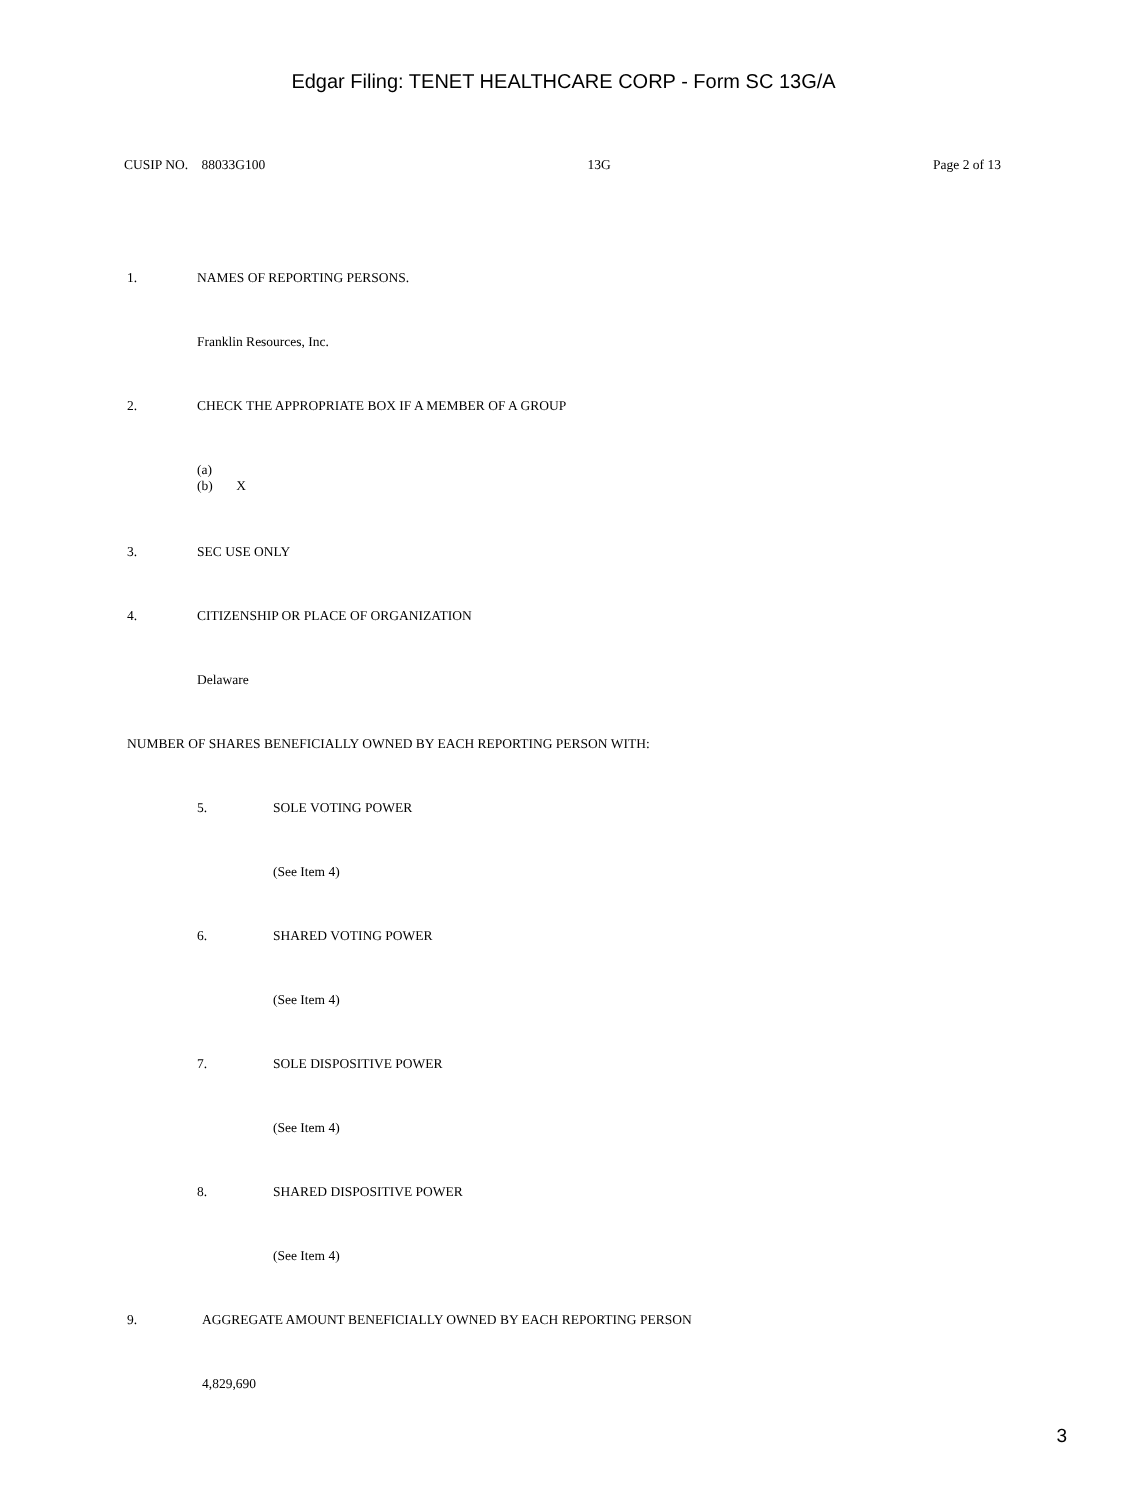Edgar Filing: TENET HEALTHCARE CORP - Form SC 13G/A
CUSIP NO. 88033G100 13G Page 2 of 13
1. NAMES OF REPORTING PERSONS.
Franklin Resources, Inc.
2.
CHECK THE APPROPRIATE BOX IF A MEMBER OF A GROUP
(a)
(b) X
3. SEC USE ONLY
4.
CITIZENSHIP OR PLACE OF ORGANIZATION
Delaware
NUMBER OF SHARES BENEFICIALLY OWNED BY EACH REPORTING PERSON WITH:
5. SOLE VOTING POWER
(See Item 4)
6. SHARED VOTING POWER
(See Item 4)
7. SOLE DISPOSITIVE POWER
(See Item 4)
8. SHARED DISPOSITIVE POWER
(See Item 4)
9.
AGGREGATE AMOUNT BENEFICIALLY OWNED BY EACH REPORTING PERSON
4,829,690
3